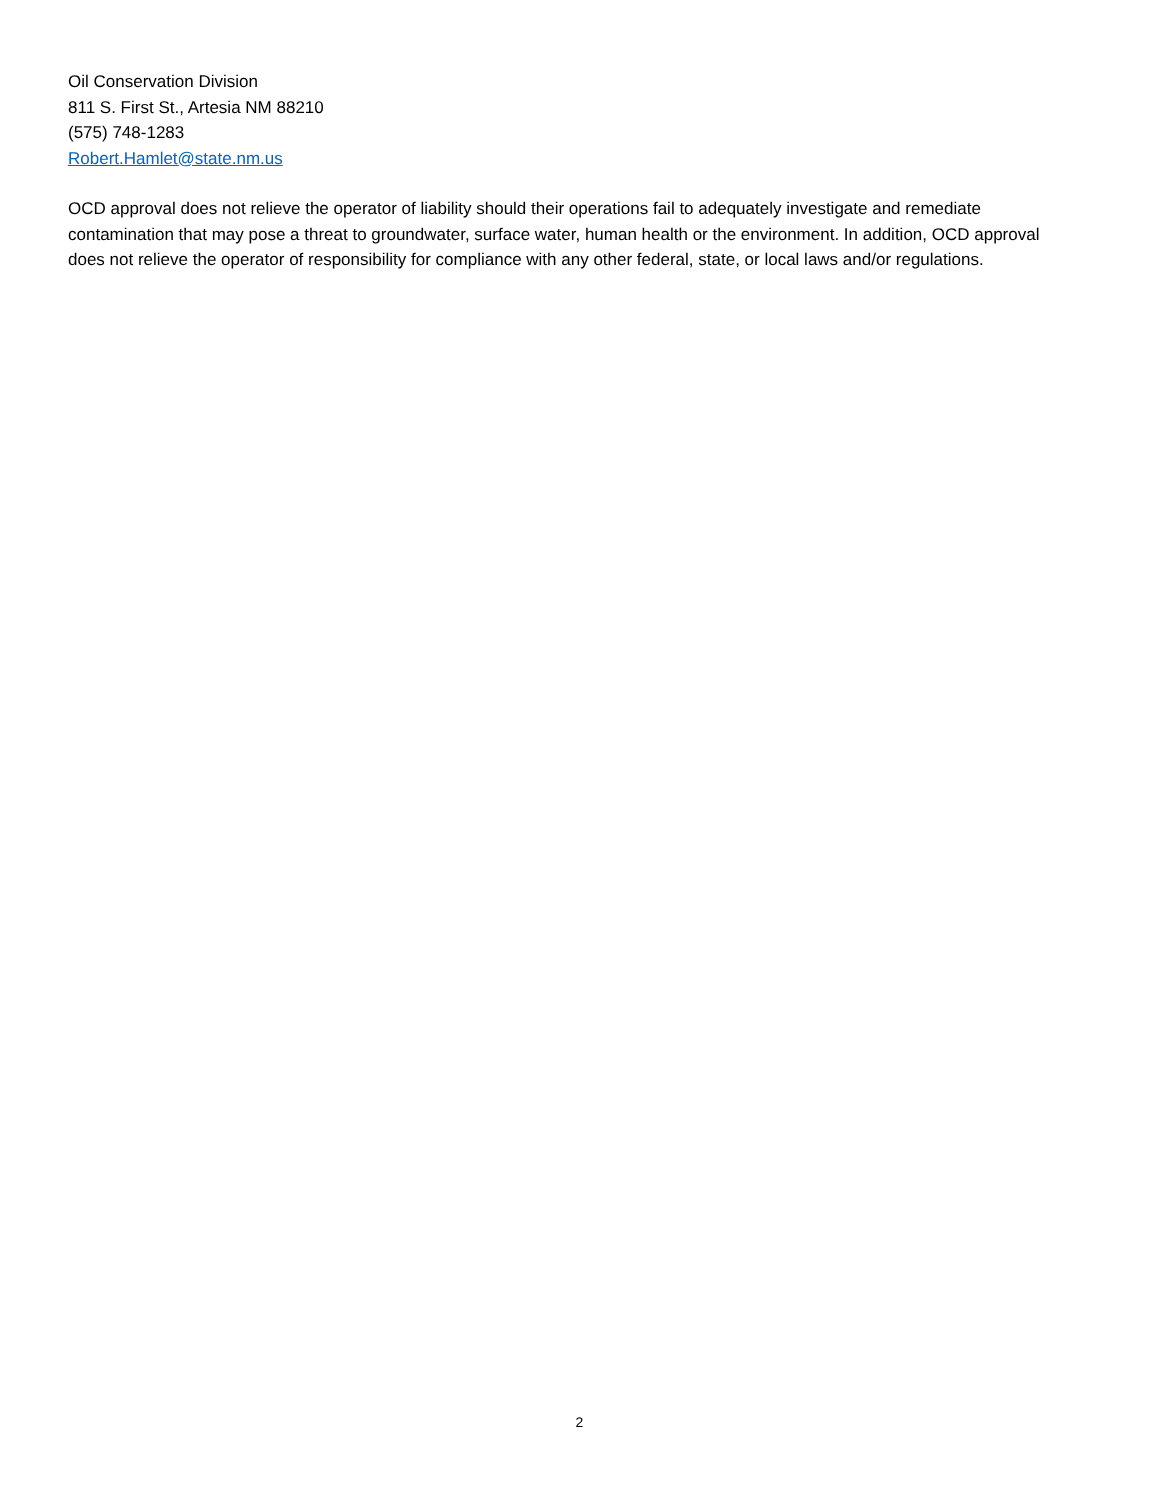Oil Conservation Division
811 S. First St., Artesia NM 88210
(575) 748-1283
Robert.Hamlet@state.nm.us
OCD approval does not relieve the operator of liability should their operations fail to adequately investigate and remediate contamination that may pose a threat to groundwater, surface water, human health or the environment. In addition, OCD approval does not relieve the operator of responsibility for compliance with any other federal, state, or local laws and/or regulations.
2